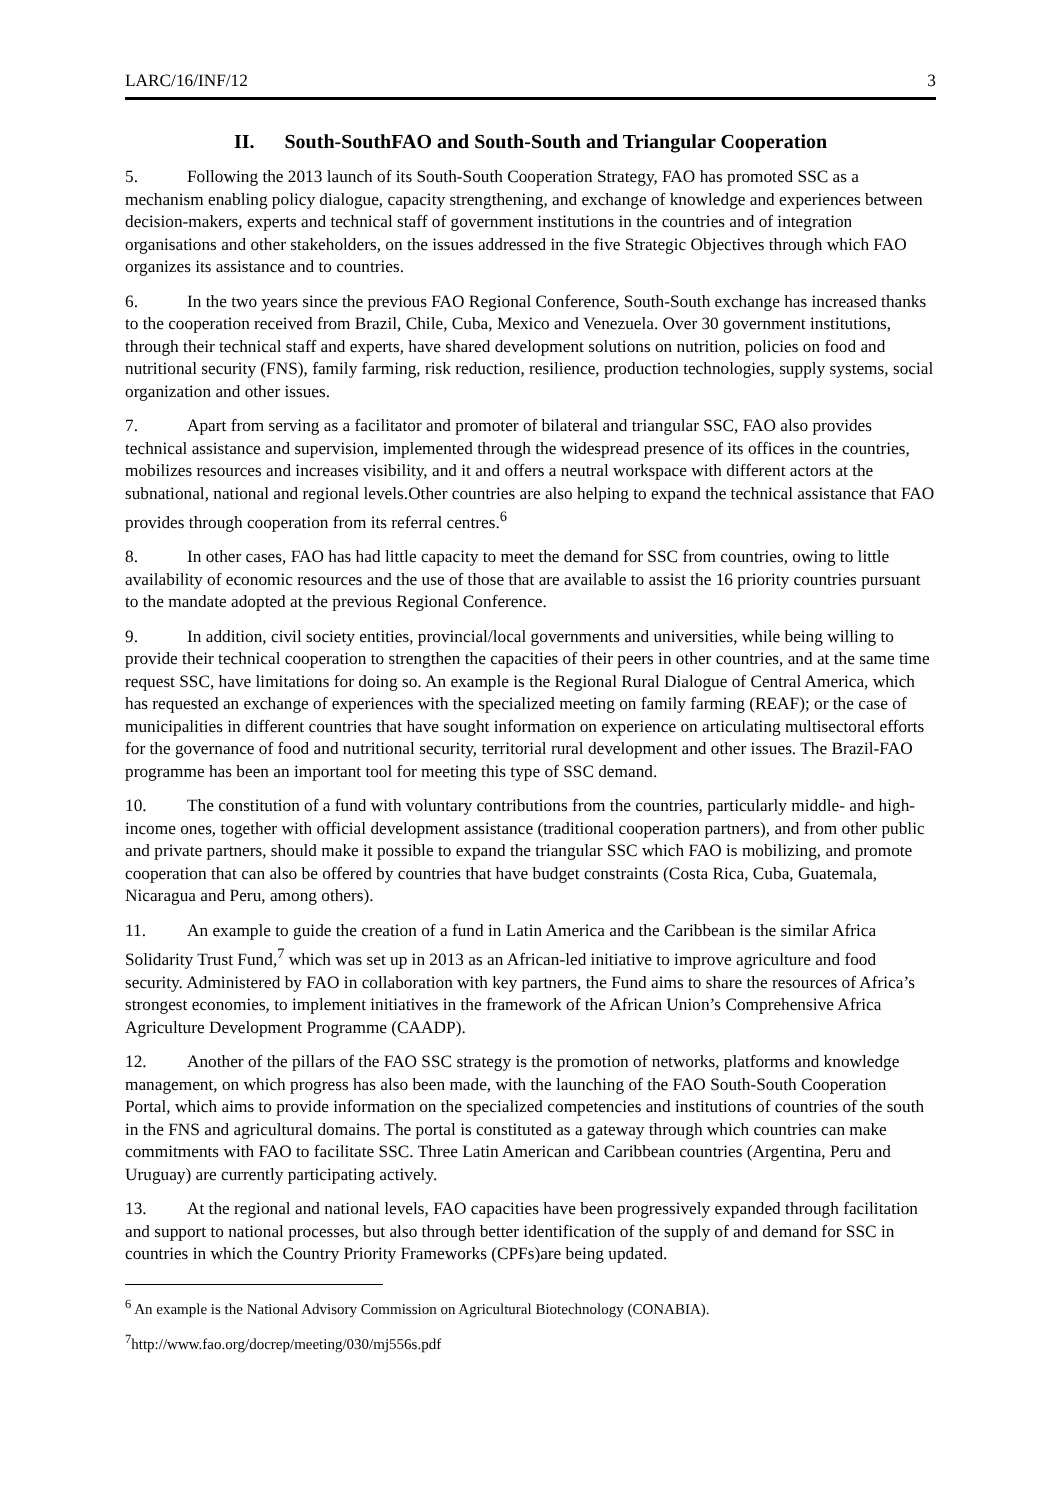LARC/16/INF/12 3
II. South-SouthFAO and South-South and Triangular Cooperation
5. Following the 2013 launch of its South-South Cooperation Strategy, FAO has promoted SSC as a mechanism enabling policy dialogue, capacity strengthening, and exchange of knowledge and experiences between decision-makers, experts and technical staff of government institutions in the countries and of integration organisations and other stakeholders, on the issues addressed in the five Strategic Objectives through which FAO organizes its assistance and to countries.
6. In the two years since the previous FAO Regional Conference, South-South exchange has increased thanks to the cooperation received from Brazil, Chile, Cuba, Mexico and Venezuela. Over 30 government institutions, through their technical staff and experts, have shared development solutions on nutrition, policies on food and nutritional security (FNS), family farming, risk reduction, resilience, production technologies, supply systems, social organization and other issues.
7. Apart from serving as a facilitator and promoter of bilateral and triangular SSC, FAO also provides technical assistance and supervision, implemented through the widespread presence of its offices in the countries, mobilizes resources and increases visibility, and it and offers a neutral workspace with different actors at the subnational, national and regional levels.Other countries are also helping to expand the technical assistance that FAO provides through cooperation from its referral centres.<sup>6</sup>
8. In other cases, FAO has had little capacity to meet the demand for SSC from countries, owing to little availability of economic resources and the use of those that are available to assist the 16 priority countries pursuant to the mandate adopted at the previous Regional Conference.
9. In addition, civil society entities, provincial/local governments and universities, while being willing to provide their technical cooperation to strengthen the capacities of their peers in other countries, and at the same time request SSC, have limitations for doing so. An example is the Regional Rural Dialogue of Central America, which has requested an exchange of experiences with the specialized meeting on family farming (REAF); or the case of municipalities in different countries that have sought information on experience on articulating multisectoral efforts for the governance of food and nutritional security, territorial rural development and other issues. The Brazil-FAO programme has been an important tool for meeting this type of SSC demand.
10. The constitution of a fund with voluntary contributions from the countries, particularly middle- and high-income ones, together with official development assistance (traditional cooperation partners), and from other public and private partners, should make it possible to expand the triangular SSC which FAO is mobilizing, and promote cooperation that can also be offered by countries that have budget constraints (Costa Rica, Cuba, Guatemala, Nicaragua and Peru, among others).
11. An example to guide the creation of a fund in Latin America and the Caribbean is the similar Africa Solidarity Trust Fund,<sup>7</sup> which was set up in 2013 as an African-led initiative to improve agriculture and food security. Administered by FAO in collaboration with key partners, the Fund aims to share the resources of Africa’s strongest economies, to implement initiatives in the framework of the African Union’s Comprehensive Africa Agriculture Development Programme (CAADP).
12. Another of the pillars of the FAO SSC strategy is the promotion of networks, platforms and knowledge management, on which progress has also been made, with the launching of the FAO South-South Cooperation Portal, which aims to provide information on the specialized competencies and institutions of countries of the south in the FNS and agricultural domains. The portal is constituted as a gateway through which countries can make commitments with FAO to facilitate SSC. Three Latin American and Caribbean countries (Argentina, Peru and Uruguay) are currently participating actively.
13. At the regional and national levels, FAO capacities have been progressively expanded through facilitation and support to national processes, but also through better identification of the supply of and demand for SSC in countries in which the Country Priority Frameworks (CPFs)are being updated.
<sup>6</sup> An example is the National Advisory Commission on Agricultural Biotechnology (CONABIA).
<sup>7</sup> http://www.fao.org/docrep/meeting/030/mj556s.pdf